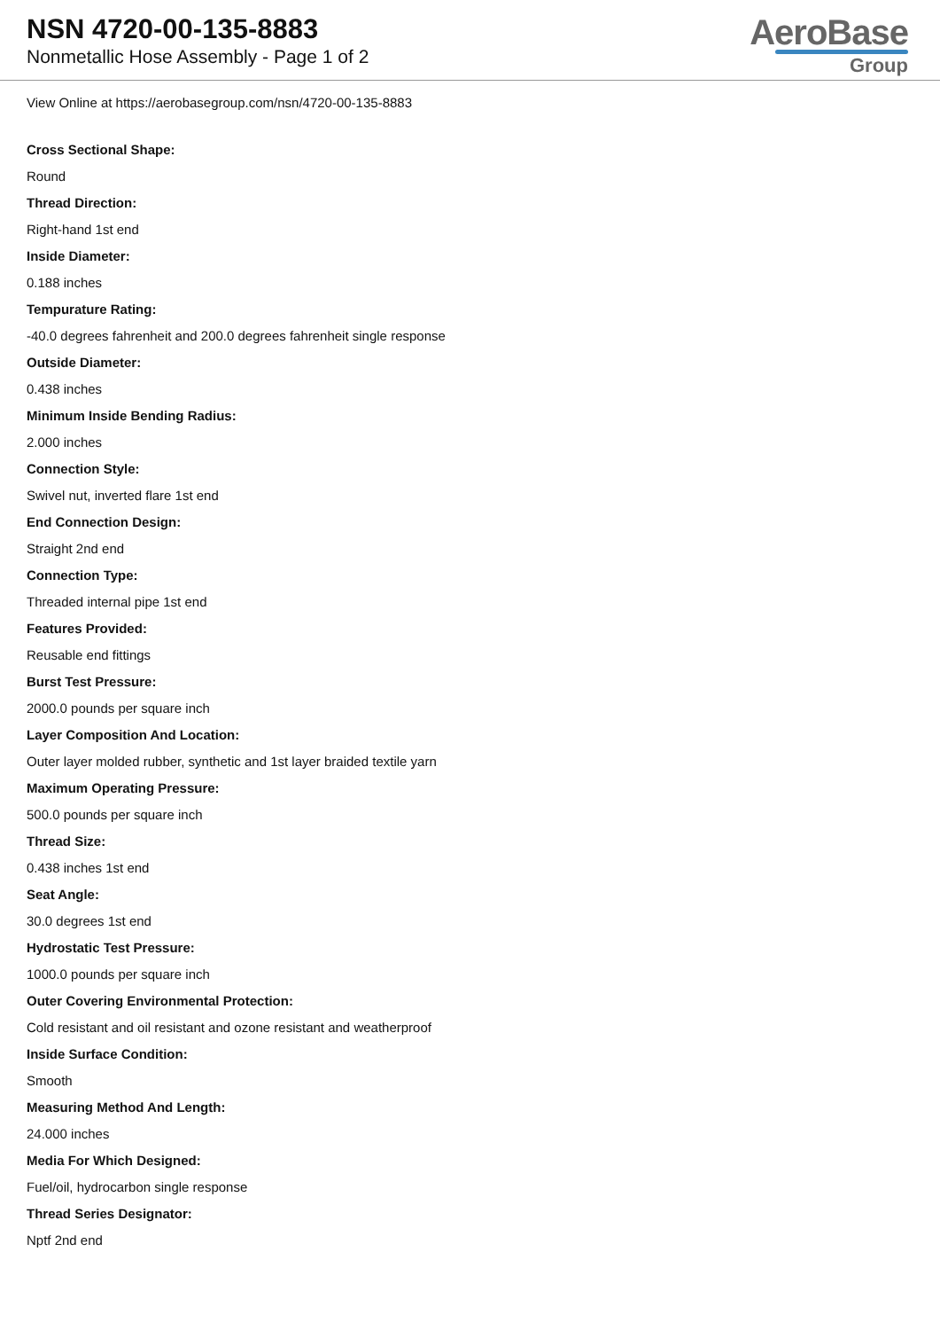NSN 4720-00-135-8883
Nonmetallic Hose Assembly - Page 1 of 2
AeroBase
Group
View Online at https://aerobasegroup.com/nsn/4720-00-135-8883
Cross Sectional Shape:
Round
Thread Direction:
Right-hand 1st end
Inside Diameter:
0.188 inches
Tempurature Rating:
-40.0 degrees fahrenheit and 200.0 degrees fahrenheit single response
Outside Diameter:
0.438 inches
Minimum Inside Bending Radius:
2.000 inches
Connection Style:
Swivel nut, inverted flare 1st end
End Connection Design:
Straight 2nd end
Connection Type:
Threaded internal pipe 1st end
Features Provided:
Reusable end fittings
Burst Test Pressure:
2000.0 pounds per square inch
Layer Composition And Location:
Outer layer molded rubber, synthetic and 1st layer braided textile yarn
Maximum Operating Pressure:
500.0 pounds per square inch
Thread Size:
0.438 inches 1st end
Seat Angle:
30.0 degrees 1st end
Hydrostatic Test Pressure:
1000.0 pounds per square inch
Outer Covering Environmental Protection:
Cold resistant and oil resistant and ozone resistant and weatherproof
Inside Surface Condition:
Smooth
Measuring Method And Length:
24.000 inches
Media For Which Designed:
Fuel/oil, hydrocarbon single response
Thread Series Designator:
Nptf 2nd end